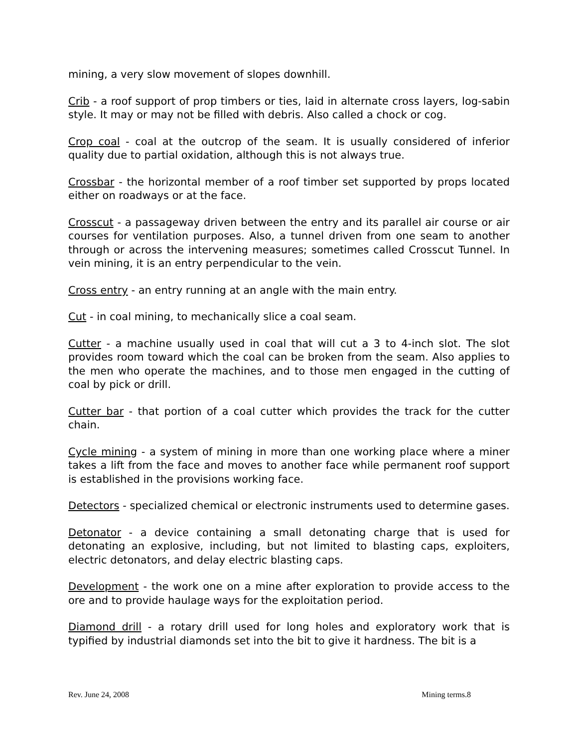mining, a very slow movement of slopes downhill.
Crib - a roof support of prop timbers or ties, laid in alternate cross layers, log-sabin style. It may or may not be filled with debris. Also called a chock or cog.
Crop coal - coal at the outcrop of the seam. It is usually considered of inferior quality due to partial oxidation, although this is not always true.
Crossbar - the horizontal member of a roof timber set supported by props located either on roadways or at the face.
Crosscut - a passageway driven between the entry and its parallel air course or air courses for ventilation purposes. Also, a tunnel driven from one seam to another through or across the intervening measures; sometimes called Crosscut Tunnel. In vein mining, it is an entry perpendicular to the vein.
Cross entry - an entry running at an angle with the main entry.
Cut - in coal mining, to mechanically slice a coal seam.
Cutter - a machine usually used in coal that will cut a 3 to 4-inch slot. The slot provides room toward which the coal can be broken from the seam. Also applies to the men who operate the machines, and to those men engaged in the cutting of coal by pick or drill.
Cutter bar - that portion of a coal cutter which provides the track for the cutter chain.
Cycle mining - a system of mining in more than one working place where a miner takes a lift from the face and moves to another face while permanent roof support is established in the provisions working face.
Detectors - specialized chemical or electronic instruments used to determine gases.
Detonator - a device containing a small detonating charge that is used for detonating an explosive, including, but not limited to blasting caps, exploiters, electric detonators, and delay electric blasting caps.
Development - the work one on a mine after exploration to provide access to the ore and to provide haulage ways for the exploitation period.
Diamond drill - a rotary drill used for long holes and exploratory work that is typified by industrial diamonds set into the bit to give it hardness. The bit is a
Rev. June 24, 2008 Mining terms.8